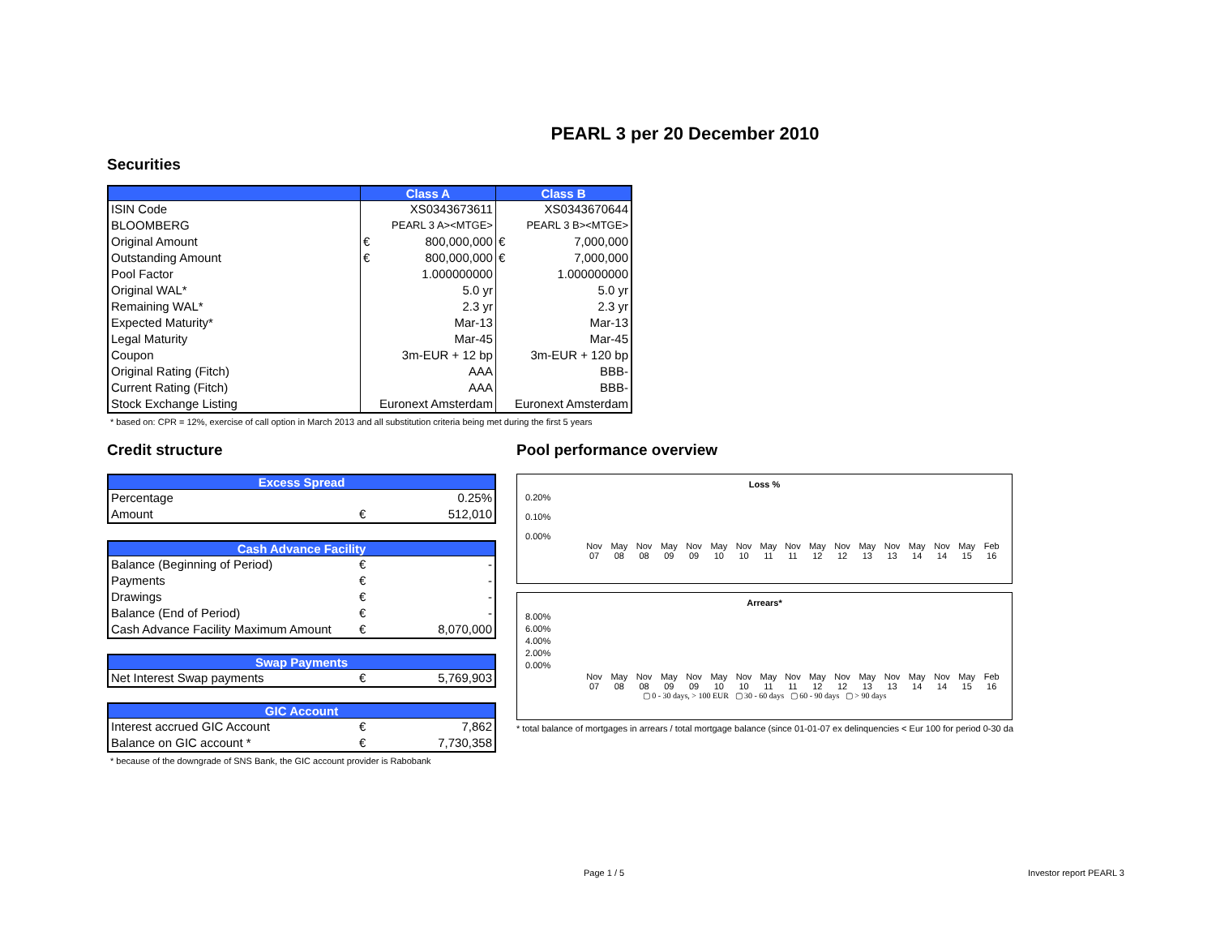PEARL 3 per 20 December 2010
Securities
| | Class A | | Class B | |
| --- | --- | --- | --- | --- |
| ISIN Code | XS0343673611 | | XS0343670644 | |
| BLOOMBERG | PEARL 3 A><MTGE> | | PEARL 3 B><MTGE> | |
| Original Amount | € | 800,000,000 | € | 7,000,000 |
| Outstanding Amount | € | 800,000,000 | € | 7,000,000 |
| Pool Factor | | 1.000000000 | | 1.000000000 |
| Original WAL* | | 5.0 yr | | 5.0 yr |
| Remaining WAL* | | 2.3 yr | | 2.3 yr |
| Expected Maturity* | Mar-13 | | Mar-13 | |
| Legal Maturity | Mar-45 | | Mar-45 | |
| Coupon | 3m-EUR + 12 bp | | 3m-EUR + 120 bp | |
| Original Rating (Fitch) | AAA | | BBB- | |
| Current Rating (Fitch) | AAA | | BBB- | |
| Stock Exchange Listing | Euronext Amsterdam | | Euronext Amsterdam | |
* based on: CPR = 12%, exercise of call option in March 2013 and all substitution criteria being met during the first 5 years
Credit structure
| Excess Spread | | |
| --- | --- | --- |
| Percentage | | 0.25% |
| Amount | € | 512,010 |
| Cash Advance Facility | | |
| --- | --- | --- |
| Balance (Beginning of Period) | € | - |
| Payments | € | - |
| Drawings | € | - |
| Balance (End of Period) | € | - |
| Cash Advance Facility Maximum Amount | € | 8,070,000 |
| Swap Payments | | |
| --- | --- | --- |
| Net Interest Swap payments | € | 5,769,903 |
| GIC Account | | |
| --- | --- | --- |
| Interest accrued GIC Account | € | 7,862 |
| Balance on GIC account * | € | 7,730,358 |
* because of the downgrade of SNS Bank, the GIC account provider is Rabobank
Pool performance overview
Loss %
0.20%
0.10%
0.00%
Nov 07 May 08 Nov 08 May 09 Nov 09 May 10 Nov 10 May 11 Nov 11 May 12 Nov 12 May 13 Nov 13 May 14 Nov 14 May 15 Feb 16
Arrears*
8.00%
6.00%
4.00%
2.00%
0.00%
Nov 07 May 08 Nov 08 May 09 Nov 09 May 10 Nov 10 May 11 Nov 11 May 12 Nov 12 May 13 Nov 13 May 14 Nov 14 May 15 Feb 16
▢ 0 - 30 days, > 100 EUR ▢ 30 - 60 days ▢ 60 - 90 days ▢ > 90 days
* total balance of mortgages in arrears / total mortgage balance (since 01-01-07 ex delinquencies < Eur 100 for period 0-30 da
Page 1 / 5 Investor report PEARL 3